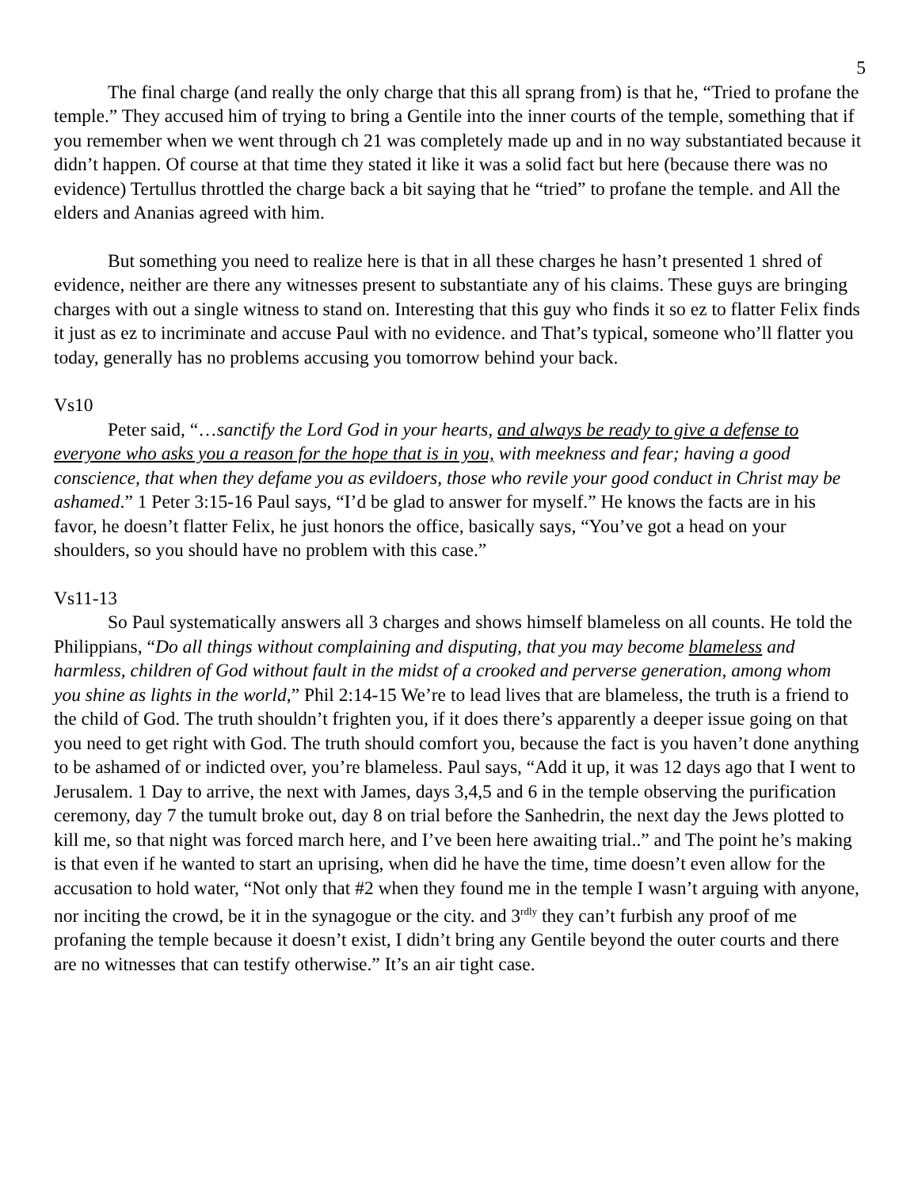5
The final charge (and really the only charge that this all sprang from) is that he, “Tried to profane the temple.” They accused him of trying to bring a Gentile into the inner courts of the temple, something that if you remember when we went through ch 21 was completely made up and in no way substantiated because it didn’t happen. Of course at that time they stated it like it was a solid fact but here (because there was no evidence) Tertullus throttled the charge back a bit saying that he “tried” to profane the temple. and All the elders and Ananias agreed with him.
But something you need to realize here is that in all these charges he hasn’t presented 1 shred of evidence, neither are there any witnesses present to substantiate any of his claims. These guys are bringing charges with out a single witness to stand on. Interesting that this guy who finds it so ez to flatter Felix finds it just as ez to incriminate and accuse Paul with no evidence. and That’s typical, someone who’ll flatter you today, generally has no problems accusing you tomorrow behind your back.
Vs10
Peter said, “…sanctify the Lord God in your hearts, and always be ready to give a defense to everyone who asks you a reason for the hope that is in you, with meekness and fear; having a good conscience, that when they defame you as evildoers, those who revile your good conduct in Christ may be ashamed.” 1 Peter 3:15-16 Paul says, “I’d be glad to answer for myself.” He knows the facts are in his favor, he doesn’t flatter Felix, he just honors the office, basically says, “You’ve got a head on your shoulders, so you should have no problem with this case.”
Vs11-13
So Paul systematically answers all 3 charges and shows himself blameless on all counts. He told the Philippians, “Do all things without complaining and disputing, that you may become blameless and harmless, children of God without fault in the midst of a crooked and perverse generation, among whom you shine as lights in the world,” Phil 2:14-15 We’re to lead lives that are blameless, the truth is a friend to the child of God. The truth shouldn’t frighten you, if it does there’s apparently a deeper issue going on that you need to get right with God. The truth should comfort you, because the fact is you haven’t done anything to be ashamed of or indicted over, you’re blameless. Paul says, “Add it up, it was 12 days ago that I went to Jerusalem. 1 Day to arrive, the next with James, days 3,4,5 and 6 in the temple observing the purification ceremony, day 7 the tumult broke out, day 8 on trial before the Sanhedrin, the next day the Jews plotted to kill me, so that night was forced march here, and I’ve been here awaiting trial..” and The point he’s making is that even if he wanted to start an uprising, when did he have the time, time doesn’t even allow for the accusation to hold water, “Not only that #2 when they found me in the temple I wasn’t arguing with anyone, nor inciting the crowd, be it in the synagogue or the city. and 3<sup>rdly</sup> they can’t furbish any proof of me profaning the temple because it doesn’t exist, I didn’t bring any Gentile beyond the outer courts and there are no witnesses that can testify otherwise.” It’s an air tight case.